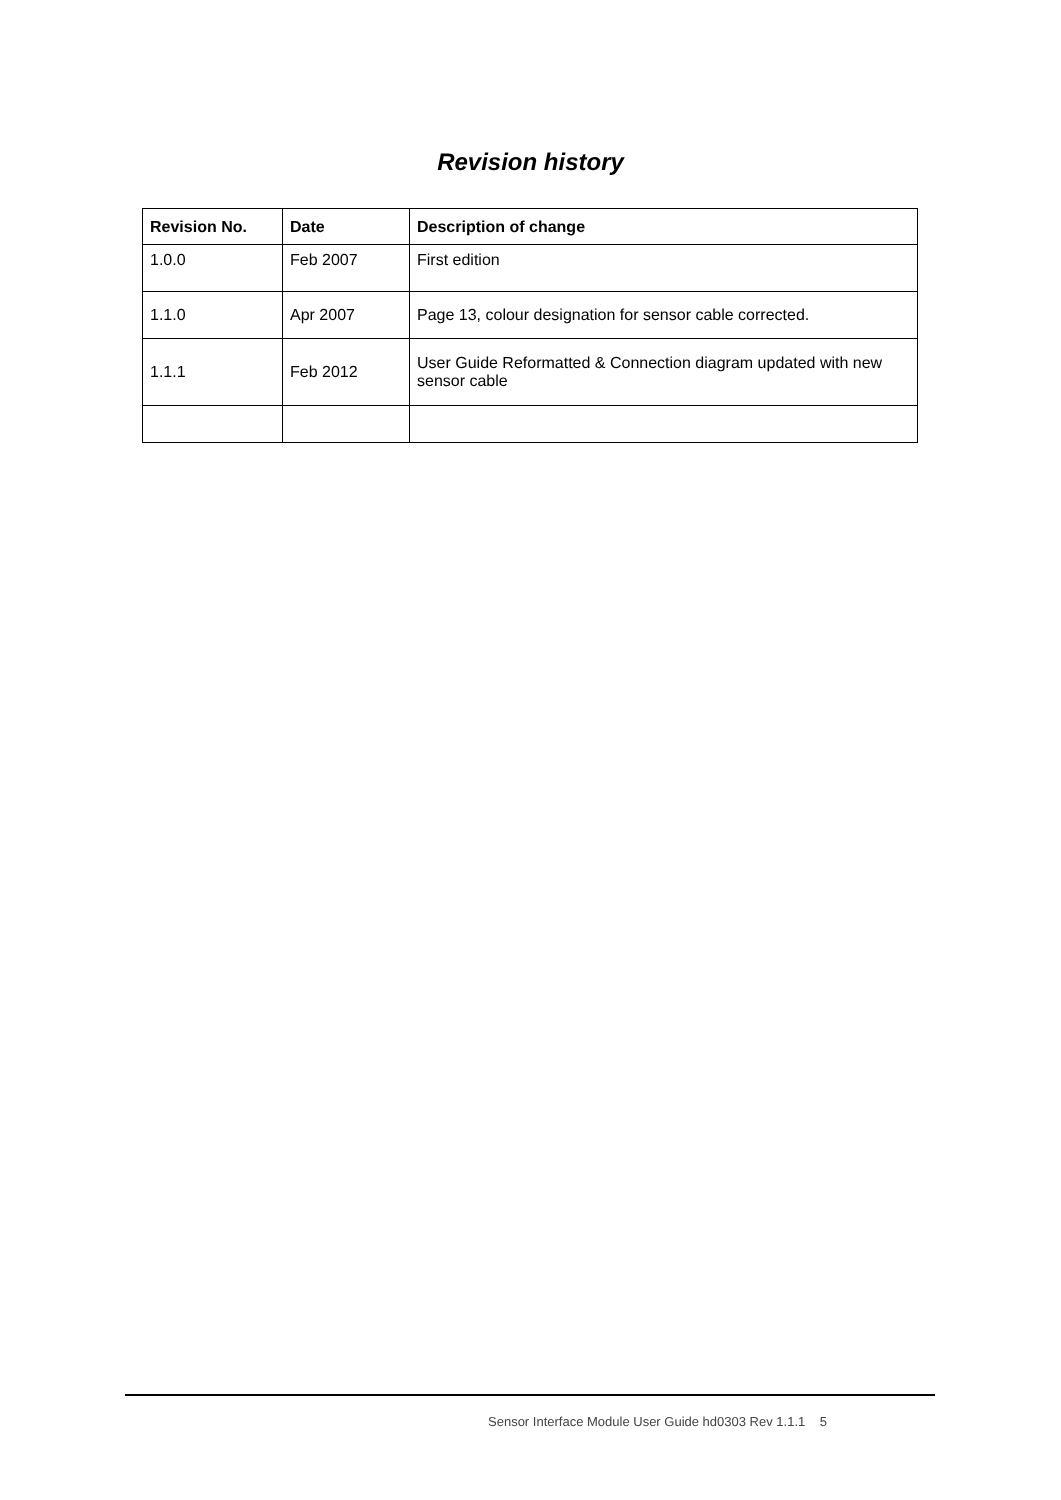Revision history
| Revision No. | Date | Description of change |
| --- | --- | --- |
| 1.0.0 | Feb 2007 | First edition |
| 1.1.0 | Apr 2007 | Page 13, colour designation for sensor cable corrected. |
| 1.1.1 | Feb 2012 | User Guide Reformatted & Connection diagram updated with new sensor cable |
Sensor Interface Module User Guide hd0303 Rev 1.1.1 5